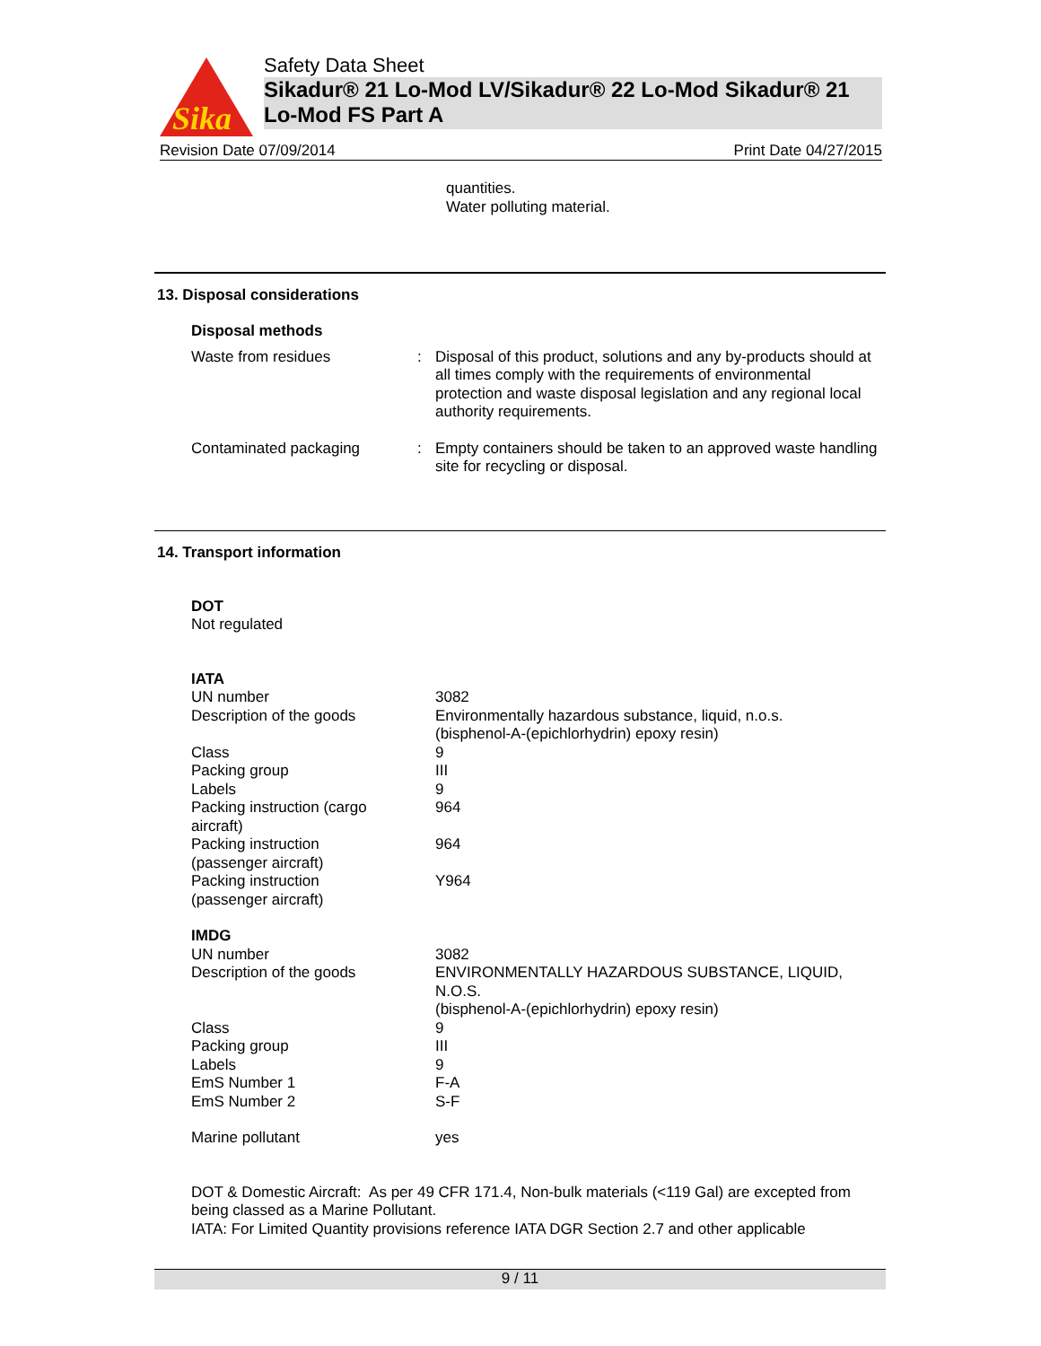Sika
Safety Data Sheet
Sikadur® 21 Lo-Mod LV/Sikadur® 22 Lo-Mod Sikadur® 21 Lo-Mod FS Part A
Revision Date 07/09/2014 Print Date 04/27/2015
quantities.
Water polluting material.
13. Disposal considerations
Disposal methods
| Waste from residues | : | Disposal of this product, solutions and any by-products should at all times comply with the requirements of environmental protection and waste disposal legislation and any regional local authority requirements. |
| Contaminated packaging | : | Empty containers should be taken to an approved waste handling site for recycling or disposal. |
14. Transport information
DOT
Not regulated
IATA
| UN number | 3082 |
| Description of the goods | Environmentally hazardous substance, liquid, n.o.s. (bisphenol-A-(epichlorhydrin) epoxy resin) |
| Class | 9 |
| Packing group | III |
| Labels | 9 |
| Packing instruction (cargo aircraft) | 964 |
| Packing instruction (passenger aircraft) | 964 |
| Packing instruction (passenger aircraft) | Y964 |
IMDG
| UN number | 3082 |
| Description of the goods | ENVIRONMENTALLY HAZARDOUS SUBSTANCE, LIQUID, N.O.S. (bisphenol-A-(epichlorhydrin) epoxy resin) |
| Class | 9 |
| Packing group | III |
| Labels | 9 |
| EmS Number 1 | F-A |
| EmS Number 2 | S-F |
| Marine pollutant | yes |
DOT & Domestic Aircraft: As per 49 CFR 171.4, Non-bulk materials (<119 Gal) are excepted from being classed as a Marine Pollutant.
IATA: For Limited Quantity provisions reference IATA DGR Section 2.7 and other applicable
9 / 11